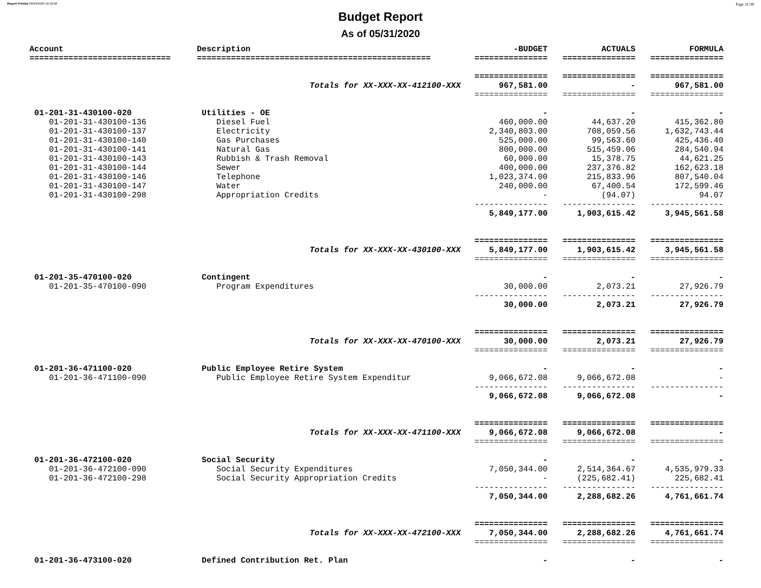Report Printed 06/04/2020 16:16:08 Page 31/38
Budget Report
As of 05/31/2020
| Account | Description | -BUDGET | ACTUALS | FORMULA |
| --- | --- | --- | --- | --- |
| ============================= | ================================================ | =============== | =============== | =============== |
| | | =============== | =============== | =============== |
| | Totals for XX-XXX-XX-412100-XXX | 967,581.00 | - | 967,581.00 |
| | | =============== | =============== | =============== |
| 01-201-31-430100-020 | Utilities - OE | - | - | - |
| 01-201-31-430100-136 | Diesel Fuel | 460,000.00 | 44,637.20 | 415,362.80 |
| 01-201-31-430100-137 | Electricity | 2,340,803.00 | 708,059.56 | 1,632,743.44 |
| 01-201-31-430100-140 | Gas Purchases | 525,000.00 | 99,563.60 | 425,436.40 |
| 01-201-31-430100-141 | Natural Gas | 800,000.00 | 515,459.06 | 284,540.94 |
| 01-201-31-430100-143 | Rubbish & Trash Removal | 60,000.00 | 15,378.75 | 44,621.25 |
| 01-201-31-430100-144 | Sewer | 400,000.00 | 237,376.82 | 162,623.18 |
| 01-201-31-430100-146 | Telephone | 1,023,374.00 | 215,833.96 | 807,540.04 |
| 01-201-31-430100-147 | Water | 240,000.00 | 67,400.54 | 172,599.46 |
| 01-201-31-430100-298 | Appropriation Credits | - | (94.07) | 94.07 |
| | | --------------- | --------------- | --------------- |
| | | 5,849,177.00 | 1,903,615.42 | 3,945,561.58 |
| | | =============== | =============== | =============== |
| | Totals for XX-XXX-XX-430100-XXX | 5,849,177.00 | 1,903,615.42 | 3,945,561.58 |
| | | =============== | =============== | =============== |
| 01-201-35-470100-020 | Contingent | - | - | - |
| 01-201-35-470100-090 | Program Expenditures | 30,000.00 | 2,073.21 | 27,926.79 |
| | | --------------- | --------------- | --------------- |
| | | 30,000.00 | 2,073.21 | 27,926.79 |
| | | =============== | =============== | =============== |
| | Totals for XX-XXX-XX-470100-XXX | 30,000.00 | 2,073.21 | 27,926.79 |
| | | =============== | =============== | =============== |
| 01-201-36-471100-020 | Public Employee Retire System | - | - | - |
| 01-201-36-471100-090 | Public Employee Retire System Expenditur | 9,066,672.08 | 9,066,672.08 | - |
| | | --------------- | --------------- | --------------- |
| | | 9,066,672.08 | 9,066,672.08 | - |
| | | =============== | =============== | =============== |
| | Totals for XX-XXX-XX-471100-XXX | 9,066,672.08 | 9,066,672.08 | - |
| | | =============== | =============== | =============== |
| 01-201-36-472100-020 | Social Security | - | - | - |
| 01-201-36-472100-090 | Social Security Expenditures | 7,050,344.00 | 2,514,364.67 | 4,535,979.33 |
| 01-201-36-472100-298 | Social Security Appropriation Credits | - | (225,682.41) | 225,682.41 |
| | | --------------- | --------------- | --------------- |
| | | 7,050,344.00 | 2,288,682.26 | 4,761,661.74 |
| | | =============== | =============== | =============== |
| | Totals for XX-XXX-XX-472100-XXX | 7,050,344.00 | 2,288,682.26 | 4,761,661.74 |
| | | =============== | =============== | =============== |
| 01-201-36-473100-020 | Defined Contribution Ret. Plan | - | - | - |